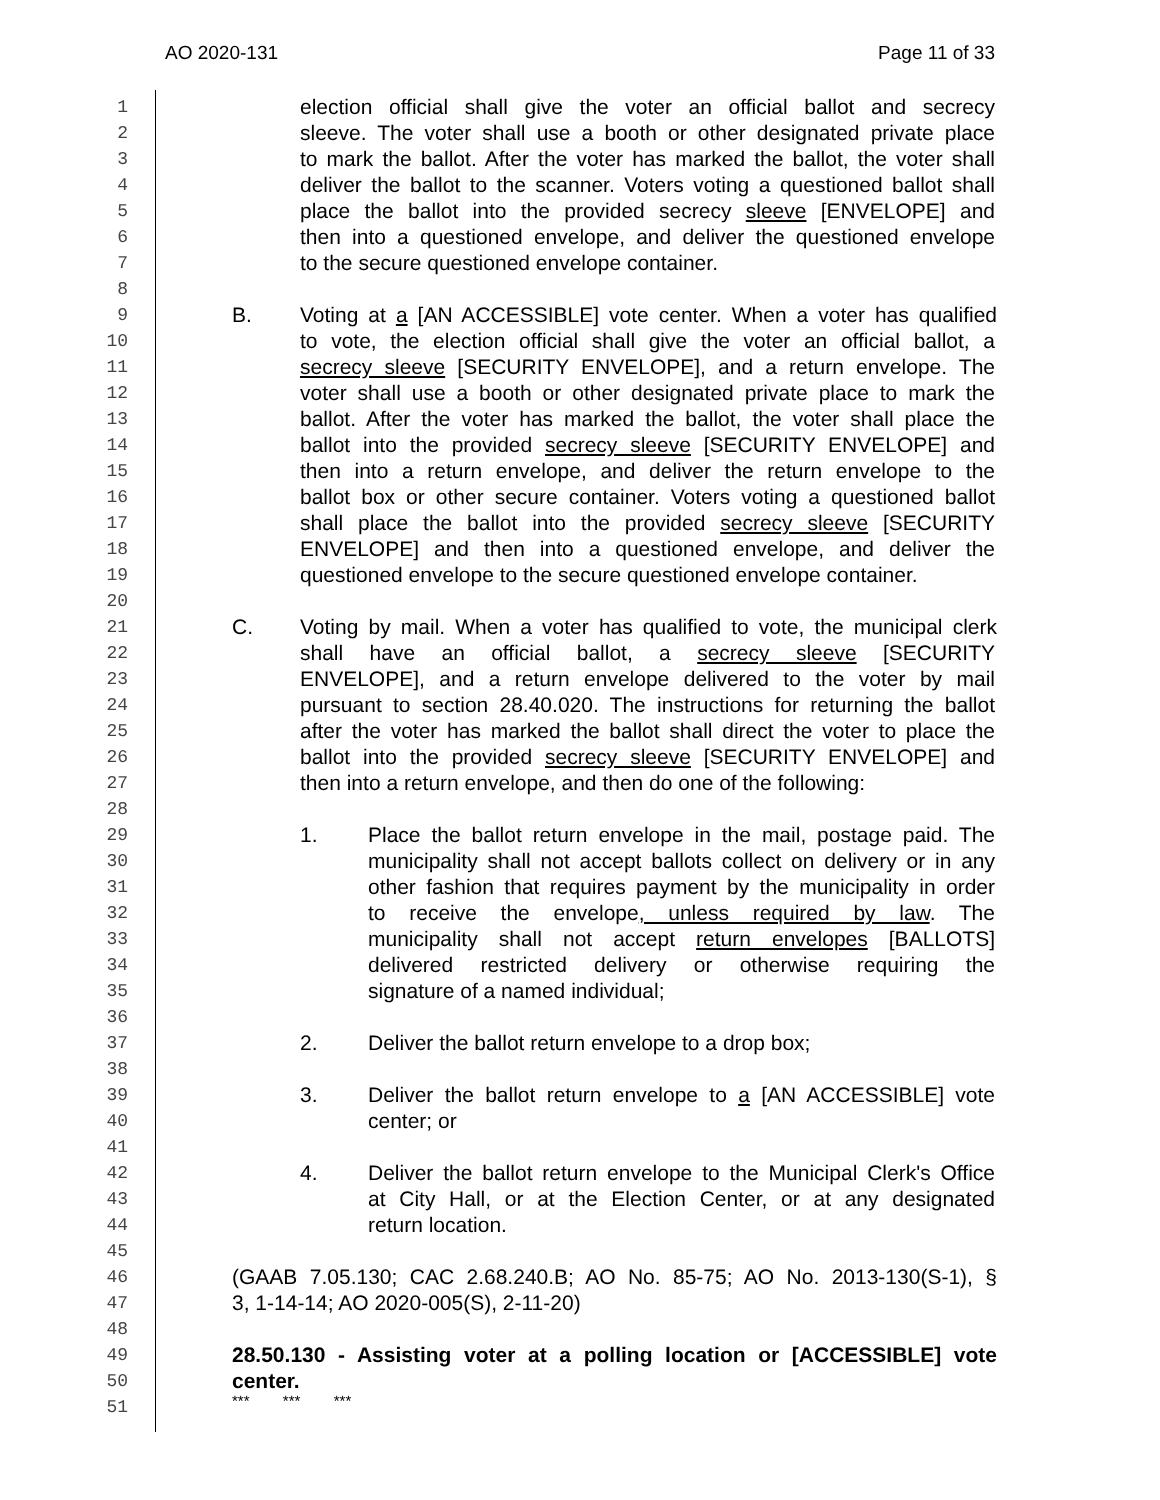AO 2020-131 Page 11 of 33
1 election official shall give the voter an official ballot and secrecy
2 sleeve. The voter shall use a booth or other designated private place
3 to mark the ballot. After the voter has marked the ballot, the voter shall
4 deliver the ballot to the scanner. Voters voting a questioned ballot shall
5 place the ballot into the provided secrecy sleeve [ENVELOPE] and
6 then into a questioned envelope, and deliver the questioned envelope
7 to the secure questioned envelope container.
8
9 B. Voting at a [AN ACCESSIBLE] vote center. When a voter has qualified
10 to vote, the election official shall give the voter an official ballot, a
11 secrecy sleeve [SECURITY ENVELOPE], and a return envelope. The
12 voter shall use a booth or other designated private place to mark the
13 ballot. After the voter has marked the ballot, the voter shall place the
14 ballot into the provided secrecy sleeve [SECURITY ENVELOPE] and
15 then into a return envelope, and deliver the return envelope to the
16 ballot box or other secure container. Voters voting a questioned ballot
17 shall place the ballot into the provided secrecy sleeve [SECURITY
18 ENVELOPE] and then into a questioned envelope, and deliver the
19 questioned envelope to the secure questioned envelope container.
20
21 C. Voting by mail. When a voter has qualified to vote, the municipal clerk
22 shall have an official ballot, a secrecy sleeve [SECURITY
23 ENVELOPE], and a return envelope delivered to the voter by mail
24 pursuant to section 28.40.020. The instructions for returning the ballot
25 after the voter has marked the ballot shall direct the voter to place the
26 ballot into the provided secrecy sleeve [SECURITY ENVELOPE] and
27 then into a return envelope, and then do one of the following:
28
29 1. Place the ballot return envelope in the mail, postage paid. The
30 municipality shall not accept ballots collect on delivery or in any
31 other fashion that requires payment by the municipality in order
32 to receive the envelope, unless required by law. The
33 municipality shall not accept return envelopes [BALLOTS]
34 delivered restricted delivery or otherwise requiring the
35 signature of a named individual;
36
37 2. Deliver the ballot return envelope to a drop box;
38
39 3. Deliver the ballot return envelope to a [AN ACCESSIBLE] vote
40 center; or
41
42 4. Deliver the ballot return envelope to the Municipal Clerk's Office
43 at City Hall, or at the Election Center, or at any designated
44 return location.
45
46 (GAAB 7.05.130; CAC 2.68.240.B; AO No. 85-75; AO No. 2013-130(S-1), §
47 3, 1-14-14; AO 2020-005(S), 2-11-20)
48
49 28.50.130 - Assisting voter at a polling location or [ACCESSIBLE] vote
50 center.
51 *** *** ***